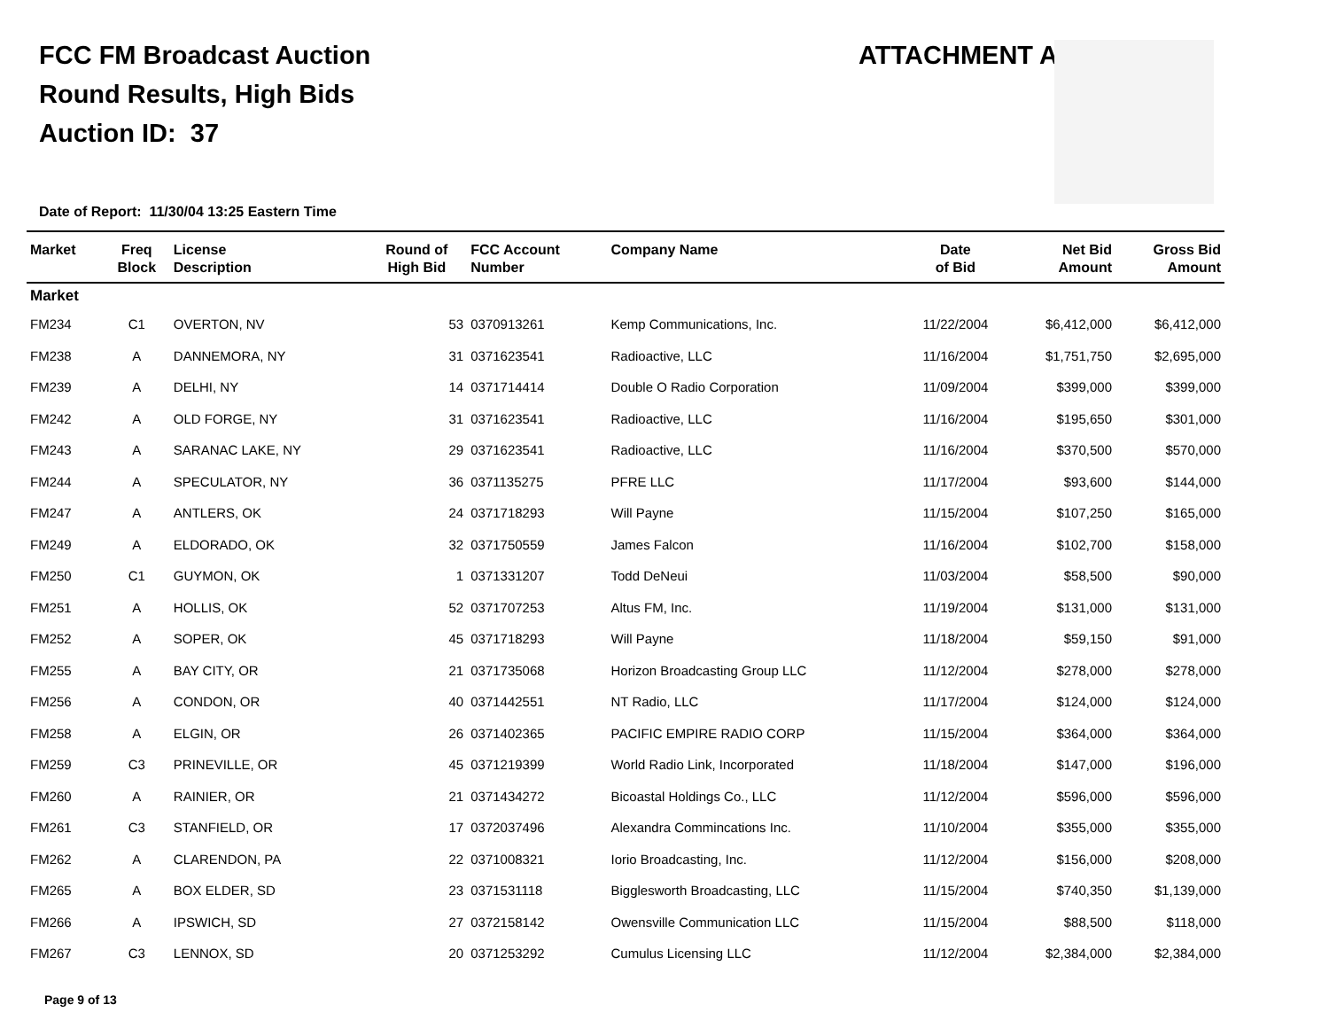FCC FM Broadcast Auction
Round Results, High Bids
Auction ID: 37
ATTACHMENT A
Date of Report: 11/30/04 13:25 Eastern Time
| Market | Freq Block | License Description | Round of High Bid | FCC Account Number | Company Name | Date of Bid | Net Bid Amount | Gross Bid Amount |
| --- | --- | --- | --- | --- | --- | --- | --- | --- |
| Market | | | | | | | | |
| FM234 | C1 | OVERTON, NV | 53 | 0370913261 | Kemp Communications, Inc. | 11/22/2004 | $6,412,000 | $6,412,000 |
| FM238 | A | DANNEMORA, NY | 31 | 0371623541 | Radioactive, LLC | 11/16/2004 | $1,751,750 | $2,695,000 |
| FM239 | A | DELHI, NY | 14 | 0371714414 | Double O Radio Corporation | 11/09/2004 | $399,000 | $399,000 |
| FM242 | A | OLD FORGE, NY | 31 | 0371623541 | Radioactive, LLC | 11/16/2004 | $195,650 | $301,000 |
| FM243 | A | SARANAC LAKE, NY | 29 | 0371623541 | Radioactive, LLC | 11/16/2004 | $370,500 | $570,000 |
| FM244 | A | SPECULATOR, NY | 36 | 0371135275 | PFRE LLC | 11/17/2004 | $93,600 | $144,000 |
| FM247 | A | ANTLERS, OK | 24 | 0371718293 | Will Payne | 11/15/2004 | $107,250 | $165,000 |
| FM249 | A | ELDORADO, OK | 32 | 0371750559 | James Falcon | 11/16/2004 | $102,700 | $158,000 |
| FM250 | C1 | GUYMON, OK | 1 | 0371331207 | Todd DeNeui | 11/03/2004 | $58,500 | $90,000 |
| FM251 | A | HOLLIS, OK | 52 | 0371707253 | Altus FM, Inc. | 11/19/2004 | $131,000 | $131,000 |
| FM252 | A | SOPER, OK | 45 | 0371718293 | Will Payne | 11/18/2004 | $59,150 | $91,000 |
| FM255 | A | BAY CITY, OR | 21 | 0371735068 | Horizon Broadcasting Group LLC | 11/12/2004 | $278,000 | $278,000 |
| FM256 | A | CONDON, OR | 40 | 0371442551 | NT Radio, LLC | 11/17/2004 | $124,000 | $124,000 |
| FM258 | A | ELGIN, OR | 26 | 0371402365 | PACIFIC EMPIRE RADIO CORP | 11/15/2004 | $364,000 | $364,000 |
| FM259 | C3 | PRINEVILLE, OR | 45 | 0371219399 | World Radio Link, Incorporated | 11/18/2004 | $147,000 | $196,000 |
| FM260 | A | RAINIER, OR | 21 | 0371434272 | Bicoastal Holdings Co., LLC | 11/12/2004 | $596,000 | $596,000 |
| FM261 | C3 | STANFIELD, OR | 17 | 0372037496 | Alexandra Commincations Inc. | 11/10/2004 | $355,000 | $355,000 |
| FM262 | A | CLARENDON, PA | 22 | 0371008321 | Iorio Broadcasting, Inc. | 11/12/2004 | $156,000 | $208,000 |
| FM265 | A | BOX ELDER, SD | 23 | 0371531118 | Bigglesworth Broadcasting, LLC | 11/15/2004 | $740,350 | $1,139,000 |
| FM266 | A | IPSWICH, SD | 27 | 0372158142 | Owensville Communication LLC | 11/15/2004 | $88,500 | $118,000 |
| FM267 | C3 | LENNOX, SD | 20 | 0371253292 | Cumulus Licensing LLC | 11/12/2004 | $2,384,000 | $2,384,000 |
Page 9 of 13